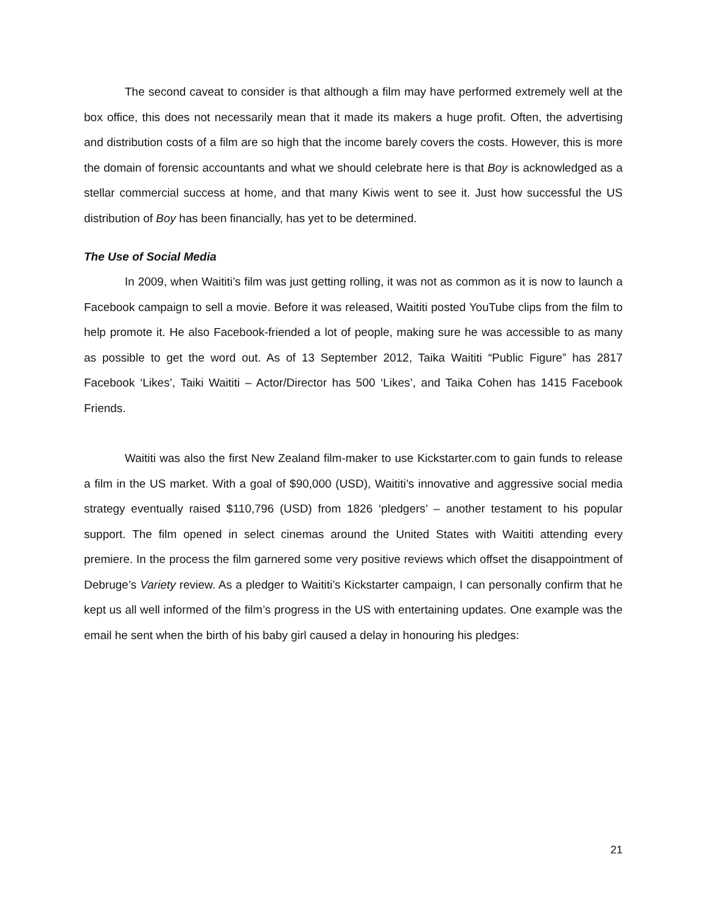The second caveat to consider is that although a film may have performed extremely well at the box office, this does not necessarily mean that it made its makers a huge profit. Often, the advertising and distribution costs of a film are so high that the income barely covers the costs. However, this is more the domain of forensic accountants and what we should celebrate here is that Boy is acknowledged as a stellar commercial success at home, and that many Kiwis went to see it. Just how successful the US distribution of Boy has been financially, has yet to be determined.
The Use of Social Media
In 2009, when Waititi’s film was just getting rolling, it was not as common as it is now to launch a Facebook campaign to sell a movie. Before it was released, Waititi posted YouTube clips from the film to help promote it. He also Facebook-friended a lot of people, making sure he was accessible to as many as possible to get the word out. As of 13 September 2012, Taika Waititi “Public Figure” has 2817 Facebook ‘Likes’, Taiki Waititi – Actor/Director has 500 ‘Likes’, and Taika Cohen has 1415 Facebook Friends.
Waititi was also the first New Zealand film-maker to use Kickstarter.com to gain funds to release a film in the US market. With a goal of $90,000 (USD), Waititi’s innovative and aggressive social media strategy eventually raised $110,796 (USD) from 1826 ‘pledgers’ – another testament to his popular support. The film opened in select cinemas around the United States with Waititi attending every premiere. In the process the film garnered some very positive reviews which offset the disappointment of Debruge’s Variety review. As a pledger to Waititi’s Kickstarter campaign, I can personally confirm that he kept us all well informed of the film’s progress in the US with entertaining updates. One example was the email he sent when the birth of his baby girl caused a delay in honouring his pledges:
21